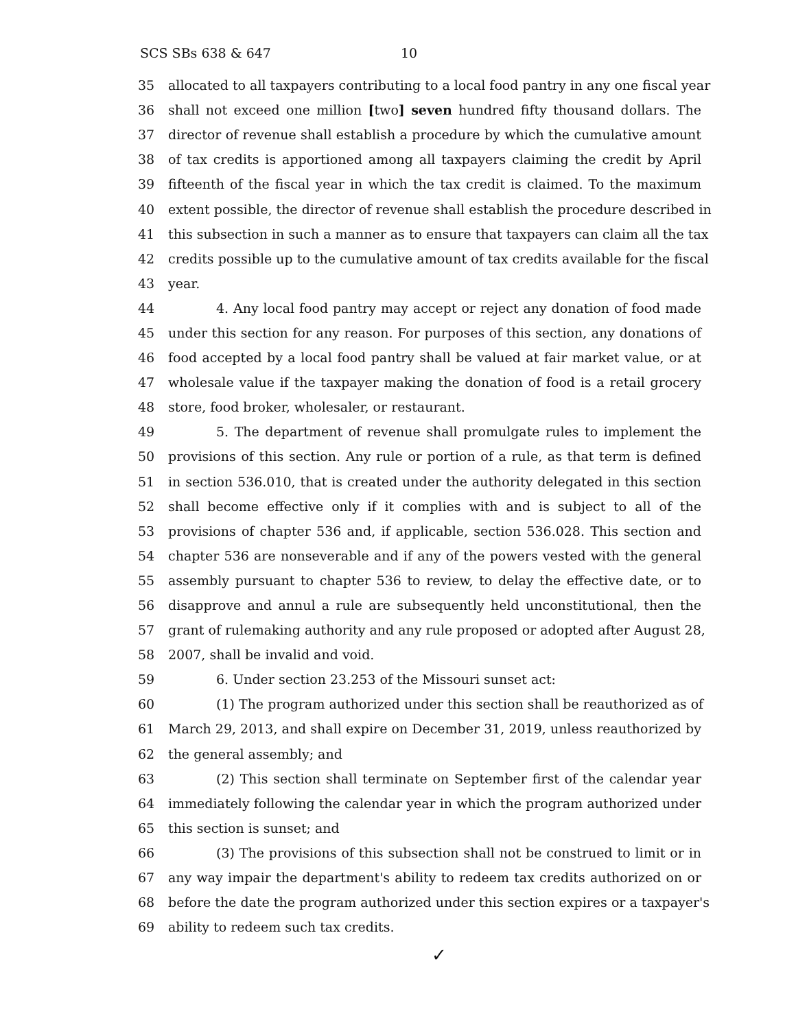SCS SBs 638 & 647 10
35 allocated to all taxpayers contributing to a local food pantry in any one fiscal year
36 shall not exceed one million [two] seven hundred fifty thousand dollars. The
37 director of revenue shall establish a procedure by which the cumulative amount
38 of tax credits is apportioned among all taxpayers claiming the credit by April
39 fifteenth of the fiscal year in which the tax credit is claimed. To the maximum
40 extent possible, the director of revenue shall establish the procedure described in
41 this subsection in such a manner as to ensure that taxpayers can claim all the tax
42 credits possible up to the cumulative amount of tax credits available for the fiscal
43 year.
44 4. Any local food pantry may accept or reject any donation of food made
45 under this section for any reason. For purposes of this section, any donations of
46 food accepted by a local food pantry shall be valued at fair market value, or at
47 wholesale value if the taxpayer making the donation of food is a retail grocery
48 store, food broker, wholesaler, or restaurant.
49 5. The department of revenue shall promulgate rules to implement the
50 provisions of this section. Any rule or portion of a rule, as that term is defined
51 in section 536.010, that is created under the authority delegated in this section
52 shall become effective only if it complies with and is subject to all of the
53 provisions of chapter 536 and, if applicable, section 536.028. This section and
54 chapter 536 are nonseverable and if any of the powers vested with the general
55 assembly pursuant to chapter 536 to review, to delay the effective date, or to
56 disapprove and annul a rule are subsequently held unconstitutional, then the
57 grant of rulemaking authority and any rule proposed or adopted after August 28,
58 2007, shall be invalid and void.
59 6. Under section 23.253 of the Missouri sunset act:
60 (1) The program authorized under this section shall be reauthorized as of
61 March 29, 2013, and shall expire on December 31, 2019, unless reauthorized by
62 the general assembly; and
63 (2) This section shall terminate on September first of the calendar year
64 immediately following the calendar year in which the program authorized under
65 this section is sunset; and
66 (3) The provisions of this subsection shall not be construed to limit or in
67 any way impair the department's ability to redeem tax credits authorized on or
68 before the date the program authorized under this section expires or a taxpayer's
69 ability to redeem such tax credits.
✓